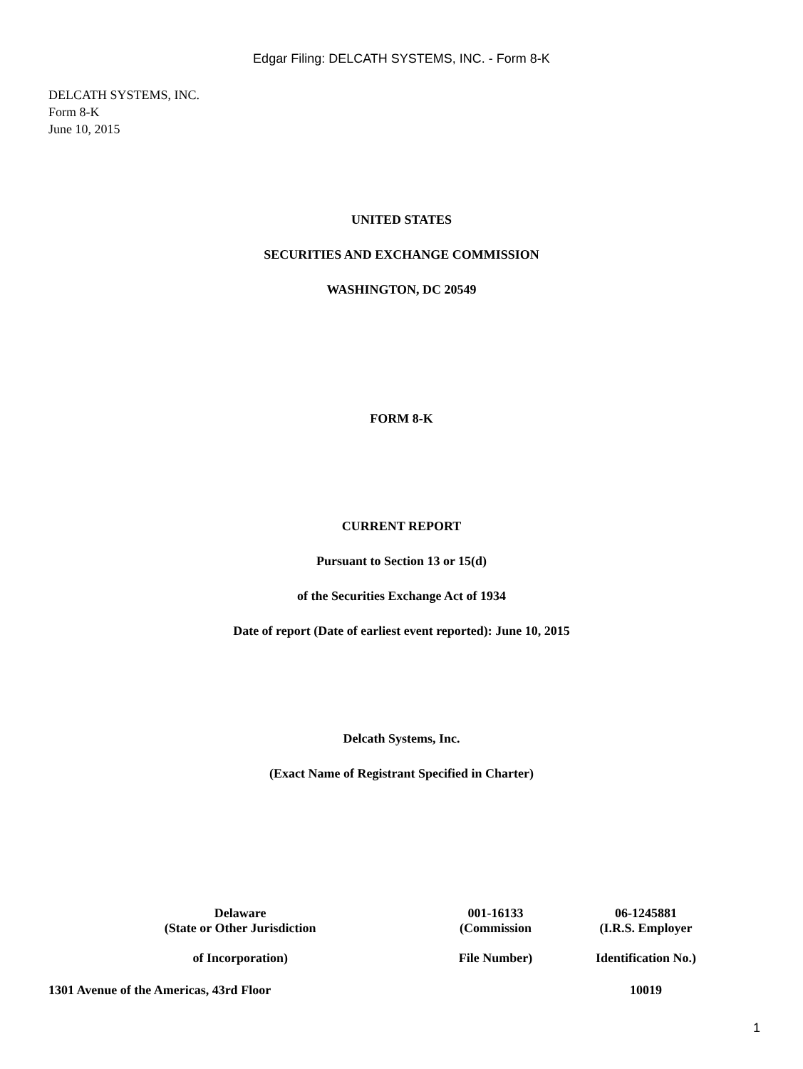Edgar Filing: DELCATH SYSTEMS, INC. - Form 8-K
DELCATH SYSTEMS, INC.
Form 8-K
June 10, 2015
UNITED STATES
SECURITIES AND EXCHANGE COMMISSION
WASHINGTON, DC 20549
FORM 8-K
CURRENT REPORT
Pursuant to Section 13 or 15(d)
of the Securities Exchange Act of 1934
Date of report (Date of earliest event reported): June 10, 2015
Delcath Systems, Inc.
(Exact Name of Registrant Specified in Charter)
| Delaware (State or Other Jurisdiction of Incorporation) | 001-16133 (Commission File Number) | 06-1245881 (I.R.S. Employer Identification No.) |
| 1301 Avenue of the Americas, 43rd Floor | | 10019 |
1